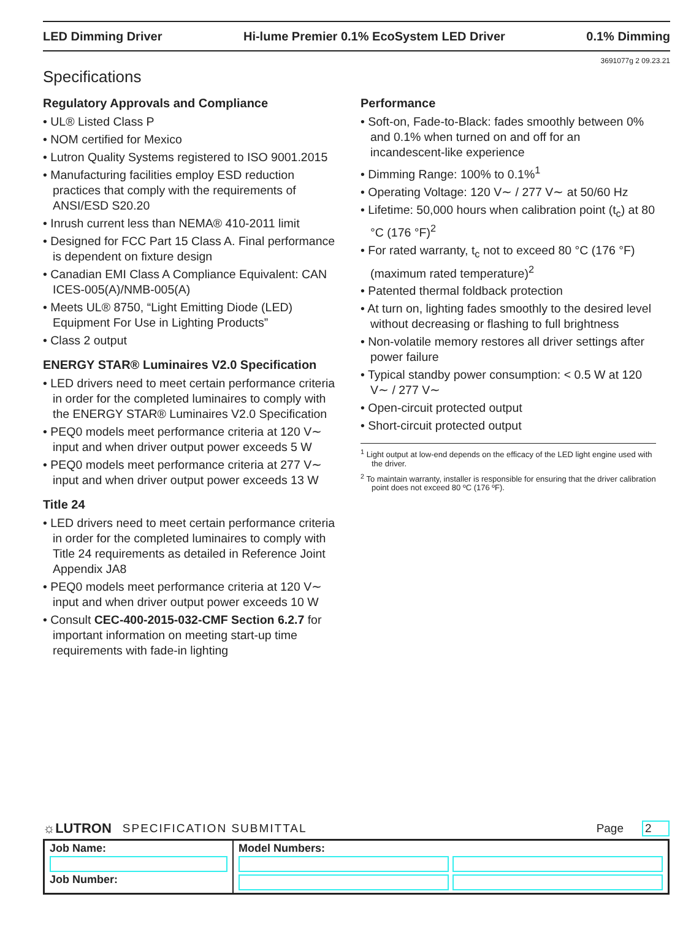LED Dimming Driver Hi-lume Premier 0.1% EcoSystem LED Driver 0.1% Dimming
3691077g 2 09.23.21
Specifications
Regulatory Approvals and Compliance
• UL® Listed Class P
• NOM certified for Mexico
• Lutron Quality Systems registered to ISO 9001.2015
• Manufacturing facilities employ ESD reduction practices that comply with the requirements of ANSI/ESD S20.20
• Inrush current less than NEMA® 410-2011 limit
• Designed for FCC Part 15 Class A. Final performance is dependent on fixture design
• Canadian EMI Class A Compliance Equivalent: CAN ICES-005(A)/NMB-005(A)
• Meets UL® 8750, “Light Emitting Diode (LED) Equipment For Use in Lighting Products”
• Class 2 output
ENERGY STAR® Luminaires V2.0 Specification
• LED drivers need to meet certain performance criteria in order for the completed luminaires to comply with the ENERGY STAR® Luminaires V2.0 Specification
• PEQ0 models meet performance criteria at 120 V∼ input and when driver output power exceeds 5 W
• PEQ0 models meet performance criteria at 277 V∼ input and when driver output power exceeds 13 W
Title 24
• LED drivers need to meet certain performance criteria in order for the completed luminaires to comply with Title 24 requirements as detailed in Reference Joint Appendix JA8
• PEQ0 models meet performance criteria at 120 V∼ input and when driver output power exceeds 10 W
• Consult CEC-400-2015-032-CMF Section 6.2.7 for important information on meeting start-up time requirements with fade-in lighting
Performance
• Soft-on, Fade-to-Black: fades smoothly between 0% and 0.1% when turned on and off for an incandescent-like experience
• Dimming Range: 100% to 0.1%<sup>1</sup>
• Operating Voltage: 120 V∼ / 277 V∼ at 50/60 Hz
• Lifetime: 50,000 hours when calibration point (t<sub>c</sub>) at 80 °C (176 °F)<sup>2</sup>
• For rated warranty, t<sub>c</sub> not to exceed 80 °C (176 °F) (maximum rated temperature)<sup>2</sup>
• Patented thermal foldback protection
• At turn on, lighting fades smoothly to the desired level without decreasing or flashing to full brightness
• Non-volatile memory restores all driver settings after power failure
• Typical standby power consumption: < 0.5 W at 120 V∼ / 277 V∼
• Open-circuit protected output
• Short-circuit protected output
<sup>1</sup> Light output at low-end depends on the efficacy of the LED light engine used with the driver.
<sup>2</sup> To maintain warranty, installer is responsible for ensuring that the driver calibration point does not exceed 80 ºC (176 ºF).
☼LUTRON SPECIFICATION SUBMITTAL Page 2
| Job Name: Job Number: | Model Numbers: |